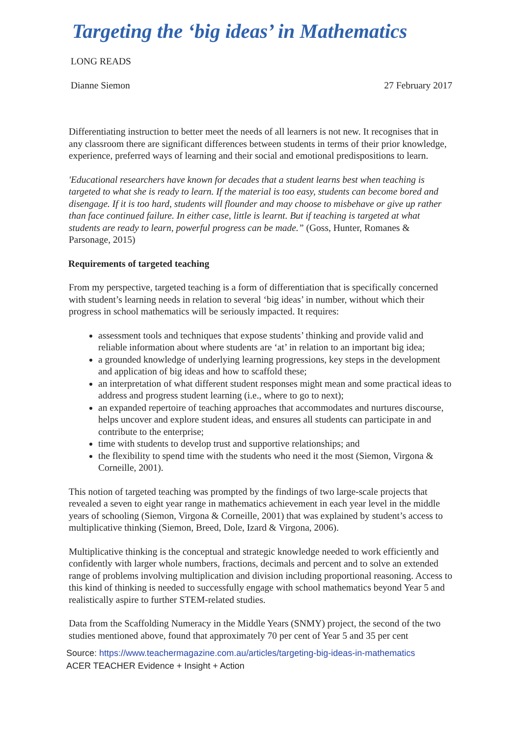Targeting the ‘big ideas’ in Mathematics
LONG READS
Dianne Siemon 27 February 2017
Differentiating instruction to better meet the needs of all learners is not new. It recognises that in any classroom there are significant differences between students in terms of their prior knowledge, experience, preferred ways of learning and their social and emotional predispositions to learn.
'Educational researchers have known for decades that a student learns best when teaching is targeted to what she is ready to learn. If the material is too easy, students can become bored and disengage. If it is too hard, students will flounder and may choose to misbehave or give up rather than face continued failure. In either case, little is learnt. But if teaching is targeted at what students are ready to learn, powerful progress can be made.” (Goss, Hunter, Romanes & Parsonage, 2015)
Requirements of targeted teaching
From my perspective, targeted teaching is a form of differentiation that is specifically concerned with student’s learning needs in relation to several ‘big ideas’ in number, without which their progress in school mathematics will be seriously impacted. It requires:
assessment tools and techniques that expose students’ thinking and provide valid and reliable information about where students are ‘at’ in relation to an important big idea;
a grounded knowledge of underlying learning progressions, key steps in the development and application of big ideas and how to scaffold these;
an interpretation of what different student responses might mean and some practical ideas to address and progress student learning (i.e., where to go to next);
an expanded repertoire of teaching approaches that accommodates and nurtures discourse, helps uncover and explore student ideas, and ensures all students can participate in and contribute to the enterprise;
time with students to develop trust and supportive relationships; and
the flexibility to spend time with the students who need it the most (Siemon, Virgona & Corneille, 2001).
This notion of targeted teaching was prompted by the findings of two large-scale projects that revealed a seven to eight year range in mathematics achievement in each year level in the middle years of schooling (Siemon, Virgona & Corneille, 2001) that was explained by student’s access to multiplicative thinking (Siemon, Breed, Dole, Izard & Virgona, 2006).
Multiplicative thinking is the conceptual and strategic knowledge needed to work efficiently and confidently with larger whole numbers, fractions, decimals and percent and to solve an extended range of problems involving multiplication and division including proportional reasoning. Access to this kind of thinking is needed to successfully engage with school mathematics beyond Year 5 and realistically aspire to further STEM-related studies.
Data from the Scaffolding Numeracy in the Middle Years (SNMY) project, the second of the two studies mentioned above, found that approximately 70 per cent of Year 5 and 35 per cent
Source: https://www.teachermagazine.com.au/articles/targeting-big-ideas-in-mathematics
ACER TEACHER Evidence + Insight + Action